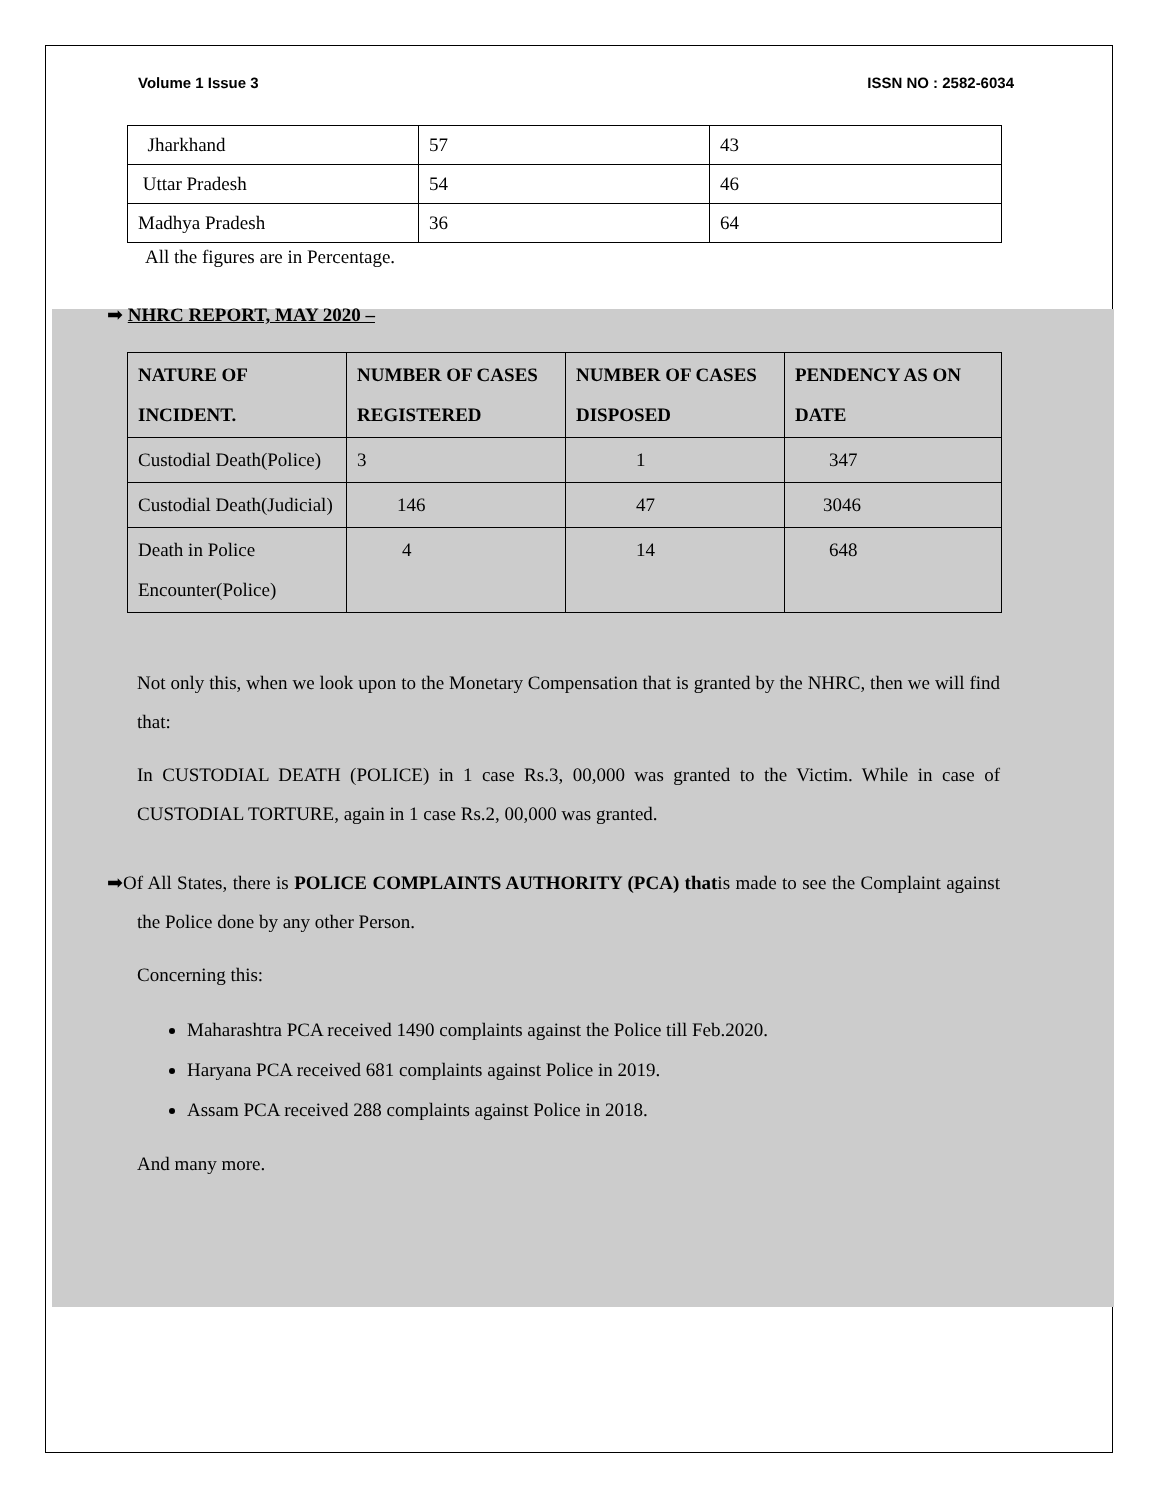Volume 1 Issue 3 ISSN NO : 2582-6034
| Jharkhand | 57 | 43 |
| Uttar Pradesh | 54 | 46 |
| Madhya Pradesh | 36 | 64 |
All the figures are in Percentage.
➡ NHRC REPORT, MAY 2020 –
| NATURE OF INCIDENT. | NUMBER OF CASES REGISTERED | NUMBER OF CASES DISPOSED | PENDENCY AS ON DATE |
| --- | --- | --- | --- |
| Custodial Death(Police) | 3 | 1 | 347 |
| Custodial Death(Judicial) | 146 | 47 | 3046 |
| Death in Police Encounter(Police) | 4 | 14 | 648 |
Not only this, when we look upon to the Monetary Compensation that is granted by the NHRC, then we will find that:
In CUSTODIAL DEATH (POLICE) in 1 case Rs.3, 00,000 was granted to the Victim. While in case of CUSTODIAL TORTURE, again in 1 case Rs.2, 00,000 was granted.
➡Of All States, there is POLICE COMPLAINTS AUTHORITY (PCA) thatis made to see the Complaint against the Police done by any other Person.
Concerning this:
Maharashtra PCA received 1490 complaints against the Police till Feb.2020.
Haryana PCA received 681 complaints against Police in 2019.
Assam PCA received 288 complaints against Police in 2018.
And many more.